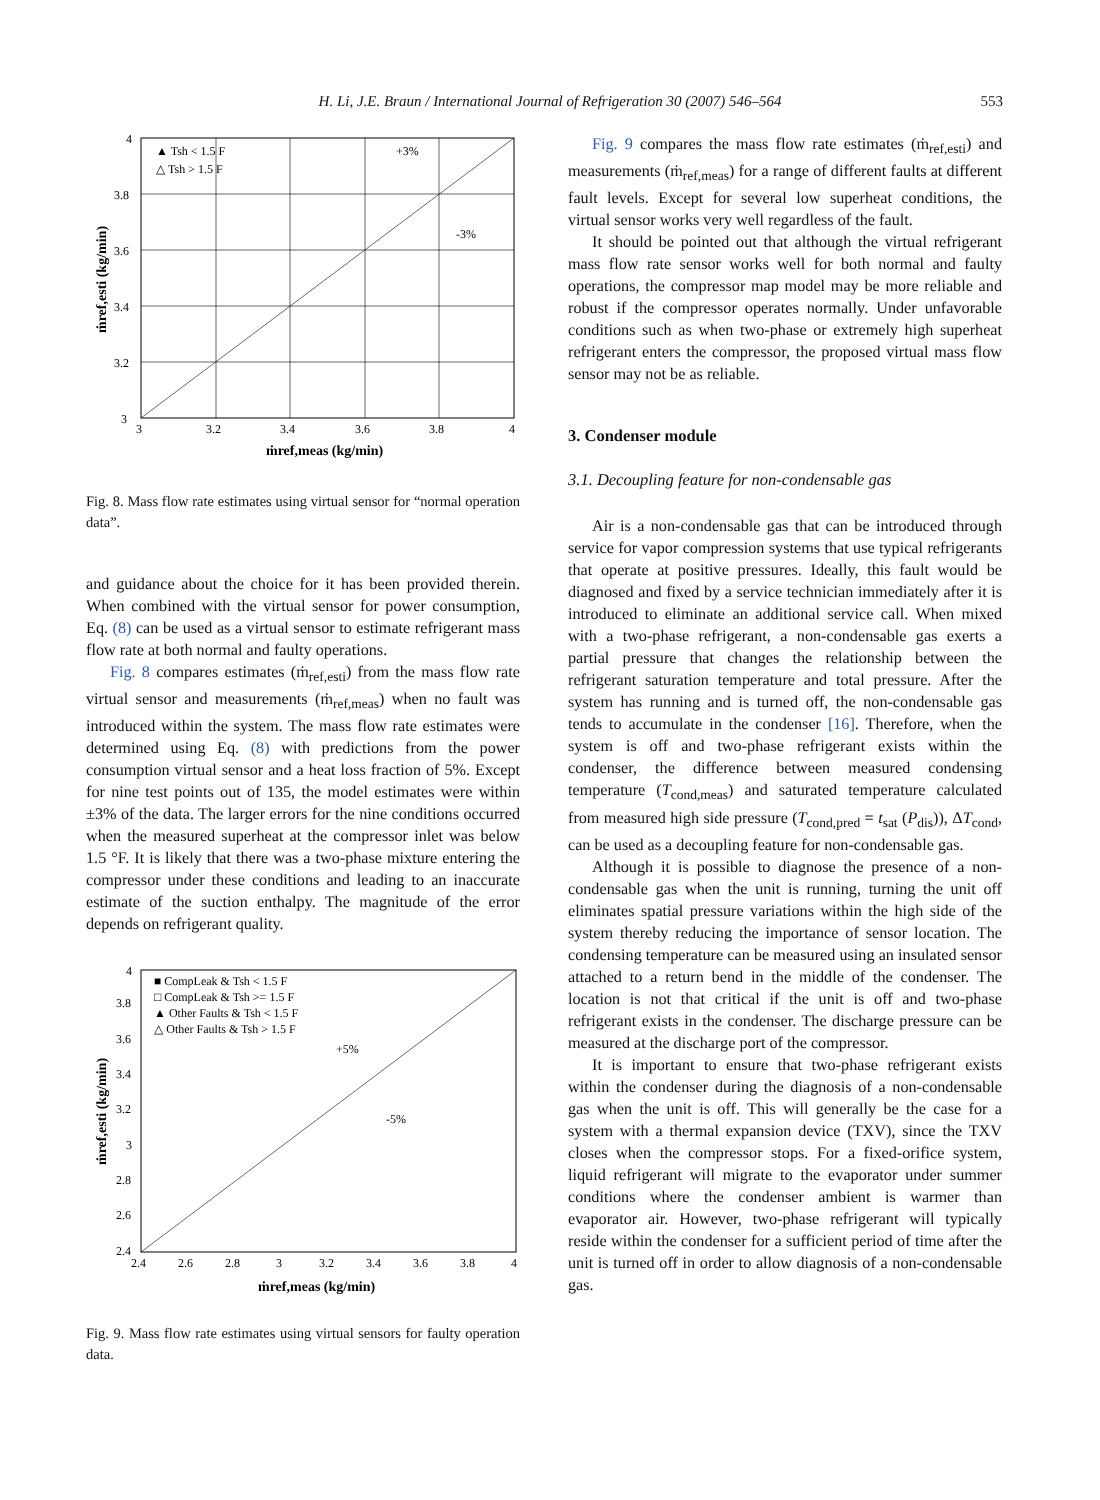H. Li, J.E. Braun / International Journal of Refrigeration 30 (2007) 546–564 553
3
3.2
3.4
3.6
3.8
4
3
3.2
3.4
3.6
3.8
4
▲ Tsh < 1.5 F
△ Tsh > 1.5 F
+3%
-3%
ṁref,meas (kg/min)
ṁref,esti (kg/min)
Fig. 8. Mass flow rate estimates using virtual sensor for “normal operation data”.
and guidance about the choice for it has been provided therein. When combined with the virtual sensor for power consumption, Eq. (8) can be used as a virtual sensor to estimate refrigerant mass flow rate at both normal and faulty operations.
Fig. 8 compares estimates (ṁ<sub>ref,esti</sub>) from the mass flow rate virtual sensor and measurements (ṁ<sub>ref,meas</sub>) when no fault was introduced within the system. The mass flow rate estimates were determined using Eq. (8) with predictions from the power consumption virtual sensor and a heat loss fraction of 5%. Except for nine test points out of 135, the model estimates were within ±3% of the data. The larger errors for the nine conditions occurred when the measured superheat at the compressor inlet was below 1.5 °F. It is likely that there was a two-phase mixture entering the compressor under these conditions and leading to an inaccurate estimate of the suction enthalpy. The magnitude of the error depends on refrigerant quality.
2.4
2.6
2.8
3
3.2
3.4
3.6
3.8
4
2.4
2.6
2.8
3
3.2
3.4
3.6
3.8
4
■ CompLeak & Tsh < 1.5 F
□ CompLeak & Tsh >= 1.5 F
▲ Other Faults & Tsh < 1.5 F
△ Other Faults & Tsh > 1.5 F
+5%
-5%
ṁref,meas (kg/min)
ṁref,esti (kg/min)
Fig. 9. Mass flow rate estimates using virtual sensors for faulty operation data.
Fig. 9 compares the mass flow rate estimates (ṁ<sub>ref,esti</sub>) and measurements (ṁ<sub>ref,meas</sub>) for a range of different faults at different fault levels. Except for several low superheat conditions, the virtual sensor works very well regardless of the fault.
It should be pointed out that although the virtual refrigerant mass flow rate sensor works well for both normal and faulty operations, the compressor map model may be more reliable and robust if the compressor operates normally. Under unfavorable conditions such as when two-phase or extremely high superheat refrigerant enters the compressor, the proposed virtual mass flow sensor may not be as reliable.
3. Condenser module
3.1. Decoupling feature for non-condensable gas
Air is a non-condensable gas that can be introduced through service for vapor compression systems that use typical refrigerants that operate at positive pressures. Ideally, this fault would be diagnosed and fixed by a service technician immediately after it is introduced to eliminate an additional service call. When mixed with a two-phase refrigerant, a non-condensable gas exerts a partial pressure that changes the relationship between the refrigerant saturation temperature and total pressure. After the system has running and is turned off, the non-condensable gas tends to accumulate in the condenser [16]. Therefore, when the system is off and two-phase refrigerant exists within the condenser, the difference between measured condensing temperature (T<sub>cond,meas</sub>) and saturated temperature calculated from measured high side pressure (T<sub>cond,pred</sub> = t<sub>sat</sub> (P<sub>dis</sub>)), ΔT<sub>cond</sub>, can be used as a decoupling feature for non-condensable gas.
Although it is possible to diagnose the presence of a non-condensable gas when the unit is running, turning the unit off eliminates spatial pressure variations within the high side of the system thereby reducing the importance of sensor location. The condensing temperature can be measured using an insulated sensor attached to a return bend in the middle of the condenser. The location is not that critical if the unit is off and two-phase refrigerant exists in the condenser. The discharge pressure can be measured at the discharge port of the compressor.
It is important to ensure that two-phase refrigerant exists within the condenser during the diagnosis of a non-condensable gas when the unit is off. This will generally be the case for a system with a thermal expansion device (TXV), since the TXV closes when the compressor stops. For a fixed-orifice system, liquid refrigerant will migrate to the evaporator under summer conditions where the condenser ambient is warmer than evaporator air. However, two-phase refrigerant will typically reside within the condenser for a sufficient period of time after the unit is turned off in order to allow diagnosis of a non-condensable gas.